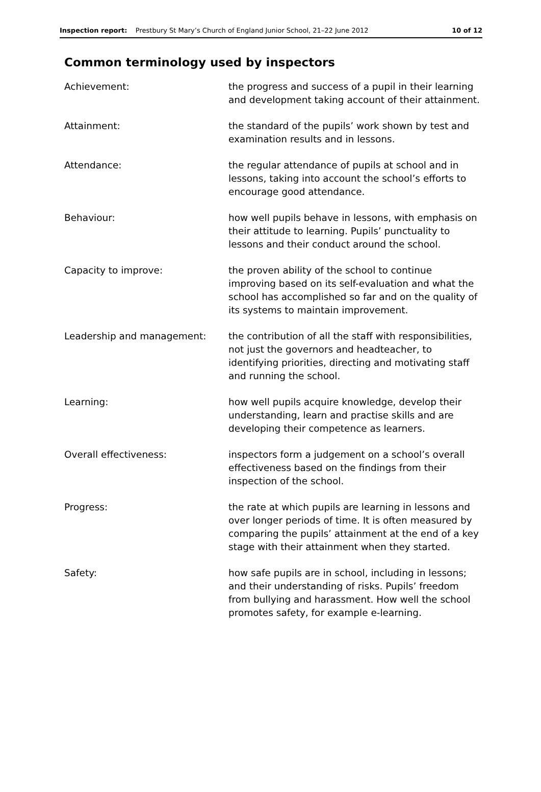Inspection report: Prestbury St Mary’s Church of England Junior School, 21–22 June 2012 10 of 12
Common terminology used by inspectors
| Achievement: | the progress and success of a pupil in their learning and development taking account of their attainment. |
| Attainment: | the standard of the pupils’ work shown by test and examination results and in lessons. |
| Attendance: | the regular attendance of pupils at school and in lessons, taking into account the school’s efforts to encourage good attendance. |
| Behaviour: | how well pupils behave in lessons, with emphasis on their attitude to learning. Pupils’ punctuality to lessons and their conduct around the school. |
| Capacity to improve: | the proven ability of the school to continue improving based on its self-evaluation and what the school has accomplished so far and on the quality of its systems to maintain improvement. |
| Leadership and management: | the contribution of all the staff with responsibilities, not just the governors and headteacher, to identifying priorities, directing and motivating staff and running the school. |
| Learning: | how well pupils acquire knowledge, develop their understanding, learn and practise skills and are developing their competence as learners. |
| Overall effectiveness: | inspectors form a judgement on a school’s overall effectiveness based on the findings from their inspection of the school. |
| Progress: | the rate at which pupils are learning in lessons and over longer periods of time. It is often measured by comparing the pupils’ attainment at the end of a key stage with their attainment when they started. |
| Safety: | how safe pupils are in school, including in lessons; and their understanding of risks. Pupils’ freedom from bullying and harassment. How well the school promotes safety, for example e-learning. |